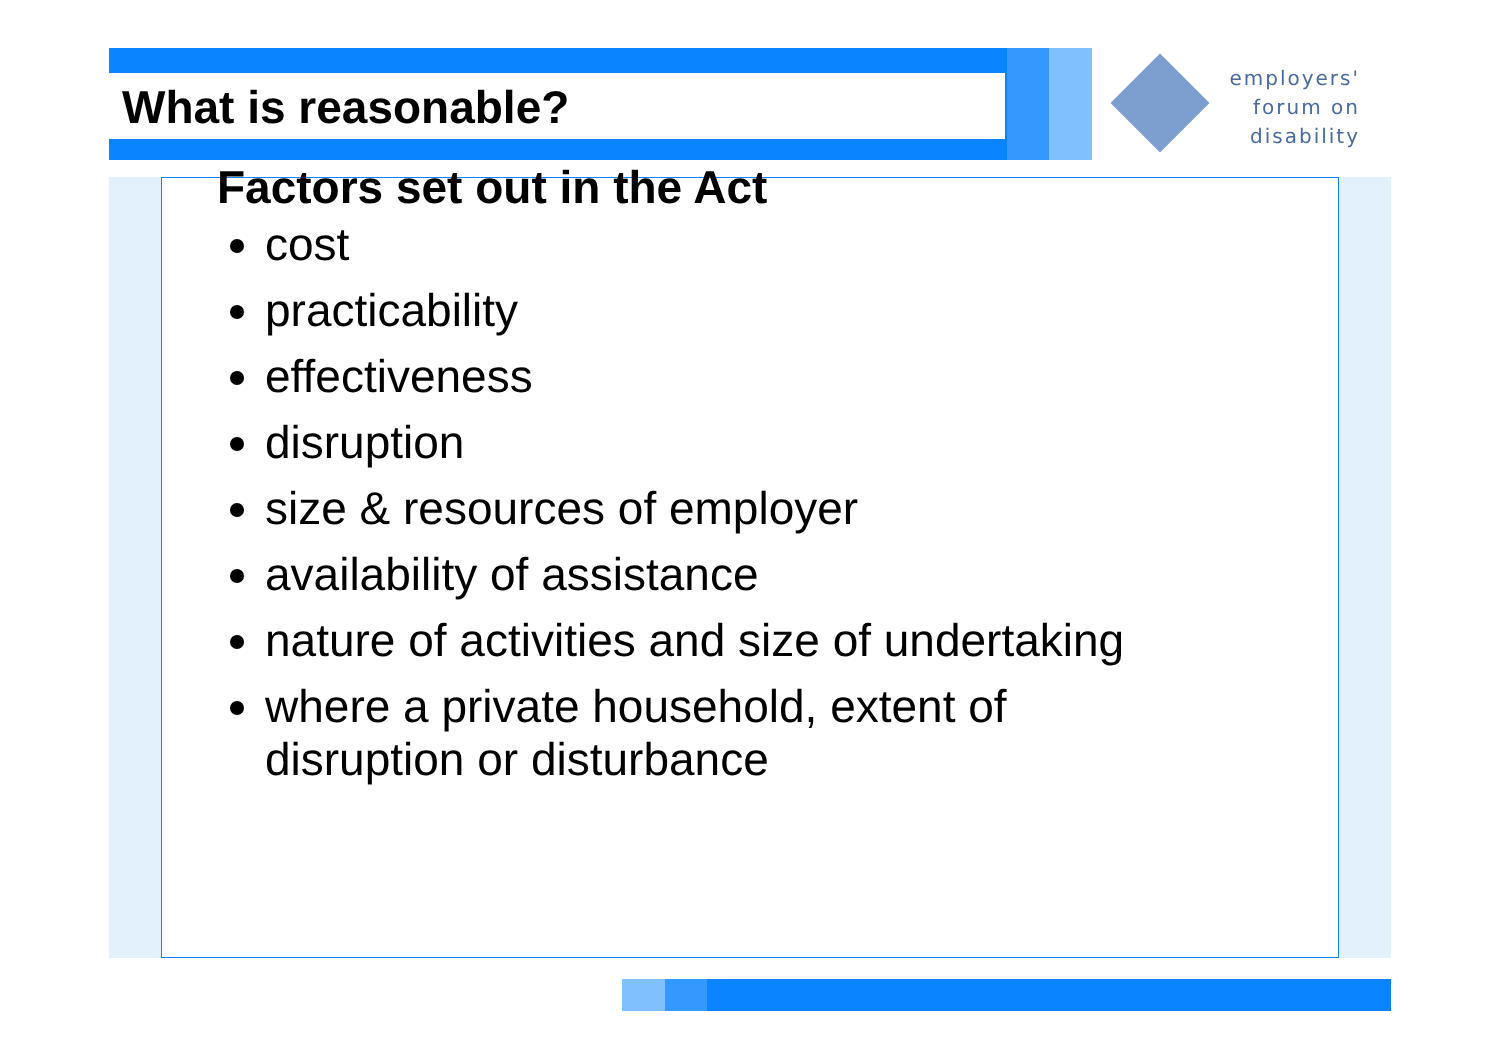employers'
forum on
disability
What is reasonable?
Factors set out in the Act
cost
practicability
effectiveness
disruption
size & resources of employer
availability of assistance
nature of activities and size of undertaking
where a private household, extent of
disruption or disturbance